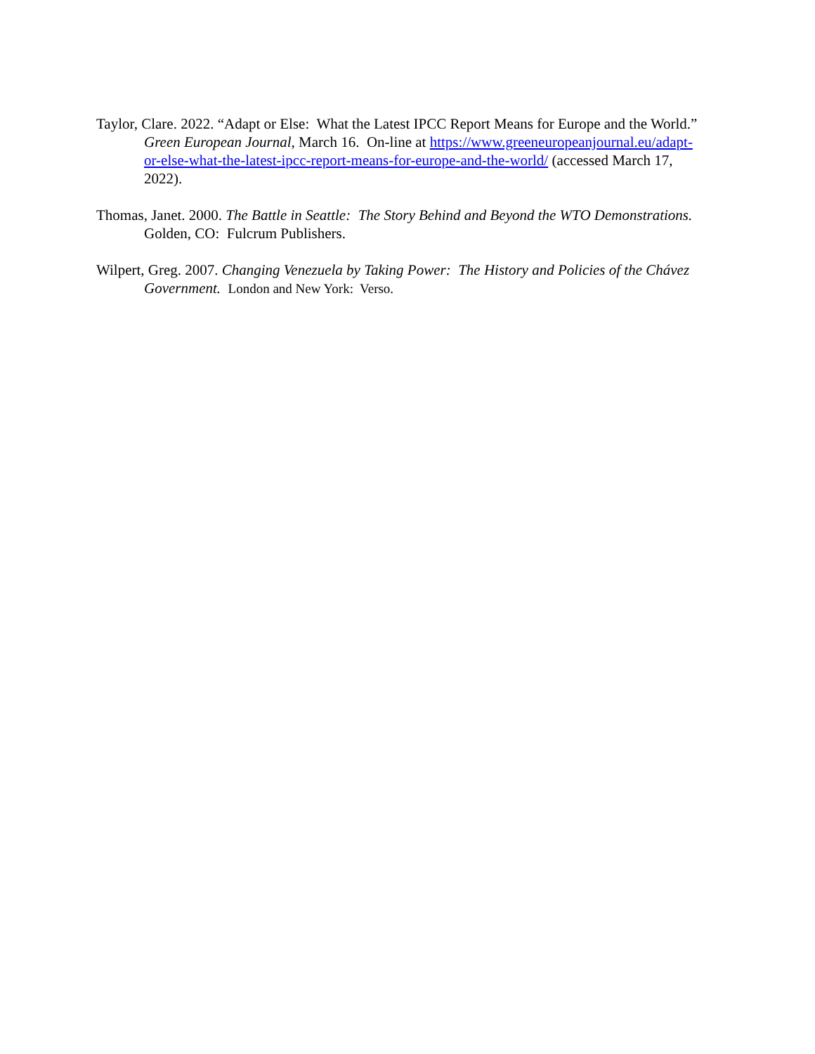Taylor, Clare. 2022. “Adapt or Else: What the Latest IPCC Report Means for Europe and the World.” Green European Journal, March 16. On-line at https://www.greeneuropeanjournal.eu/adapt-or-else-what-the-latest-ipcc-report-means-for-europe-and-the-world/ (accessed March 17, 2022).
Thomas, Janet. 2000. The Battle in Seattle: The Story Behind and Beyond the WTO Demonstrations. Golden, CO: Fulcrum Publishers.
Wilpert, Greg. 2007. Changing Venezuela by Taking Power: The History and Policies of the Chávez Government. London and New York: Verso.